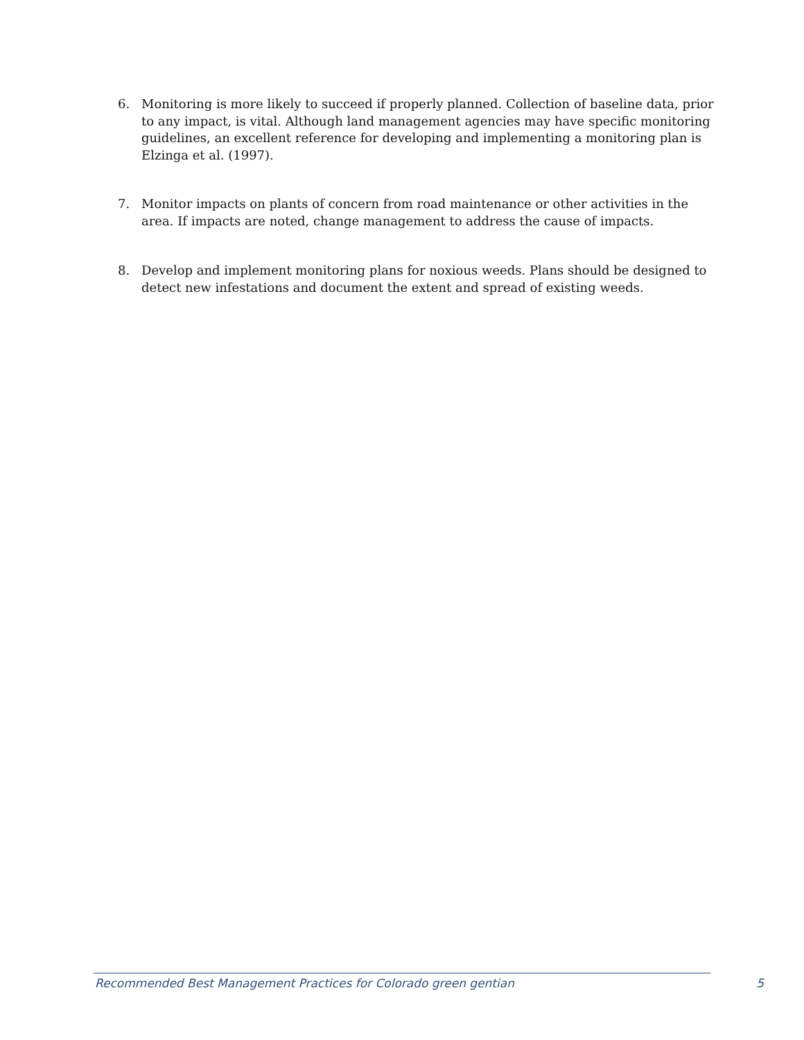6. Monitoring is more likely to succeed if properly planned. Collection of baseline data, prior to any impact, is vital. Although land management agencies may have specific monitoring guidelines, an excellent reference for developing and implementing a monitoring plan is Elzinga et al. (1997).
7. Monitor impacts on plants of concern from road maintenance or other activities in the area. If impacts are noted, change management to address the cause of impacts.
8. Develop and implement monitoring plans for noxious weeds. Plans should be designed to detect new infestations and document the extent and spread of existing weeds.
Recommended Best Management Practices for Colorado green gentian 5